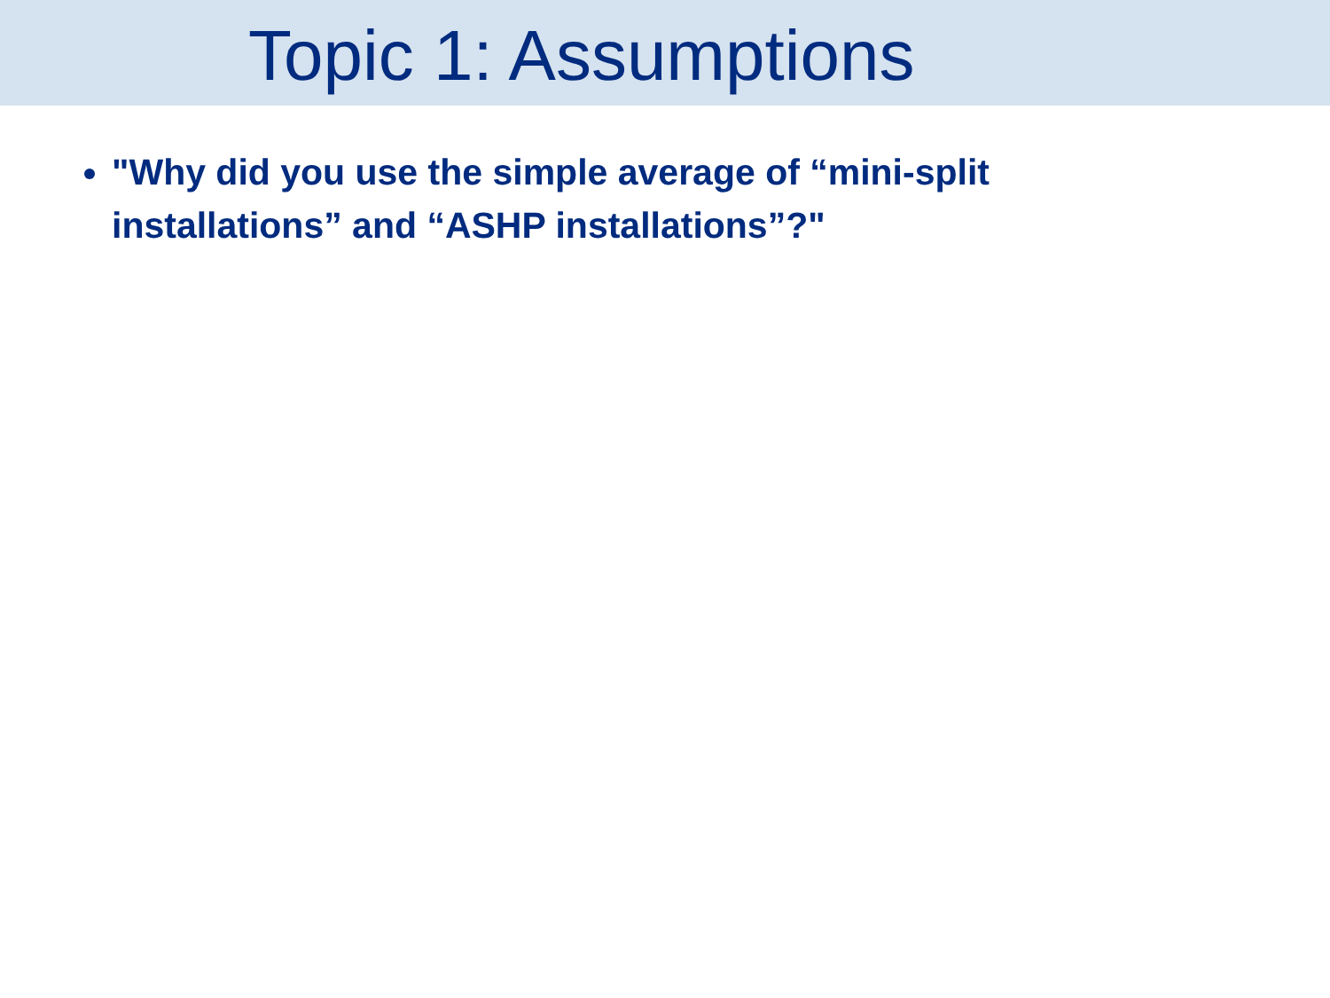Topic 1: Assumptions
"Why did you use the simple average of “mini-split installations” and “ASHP installations”?"